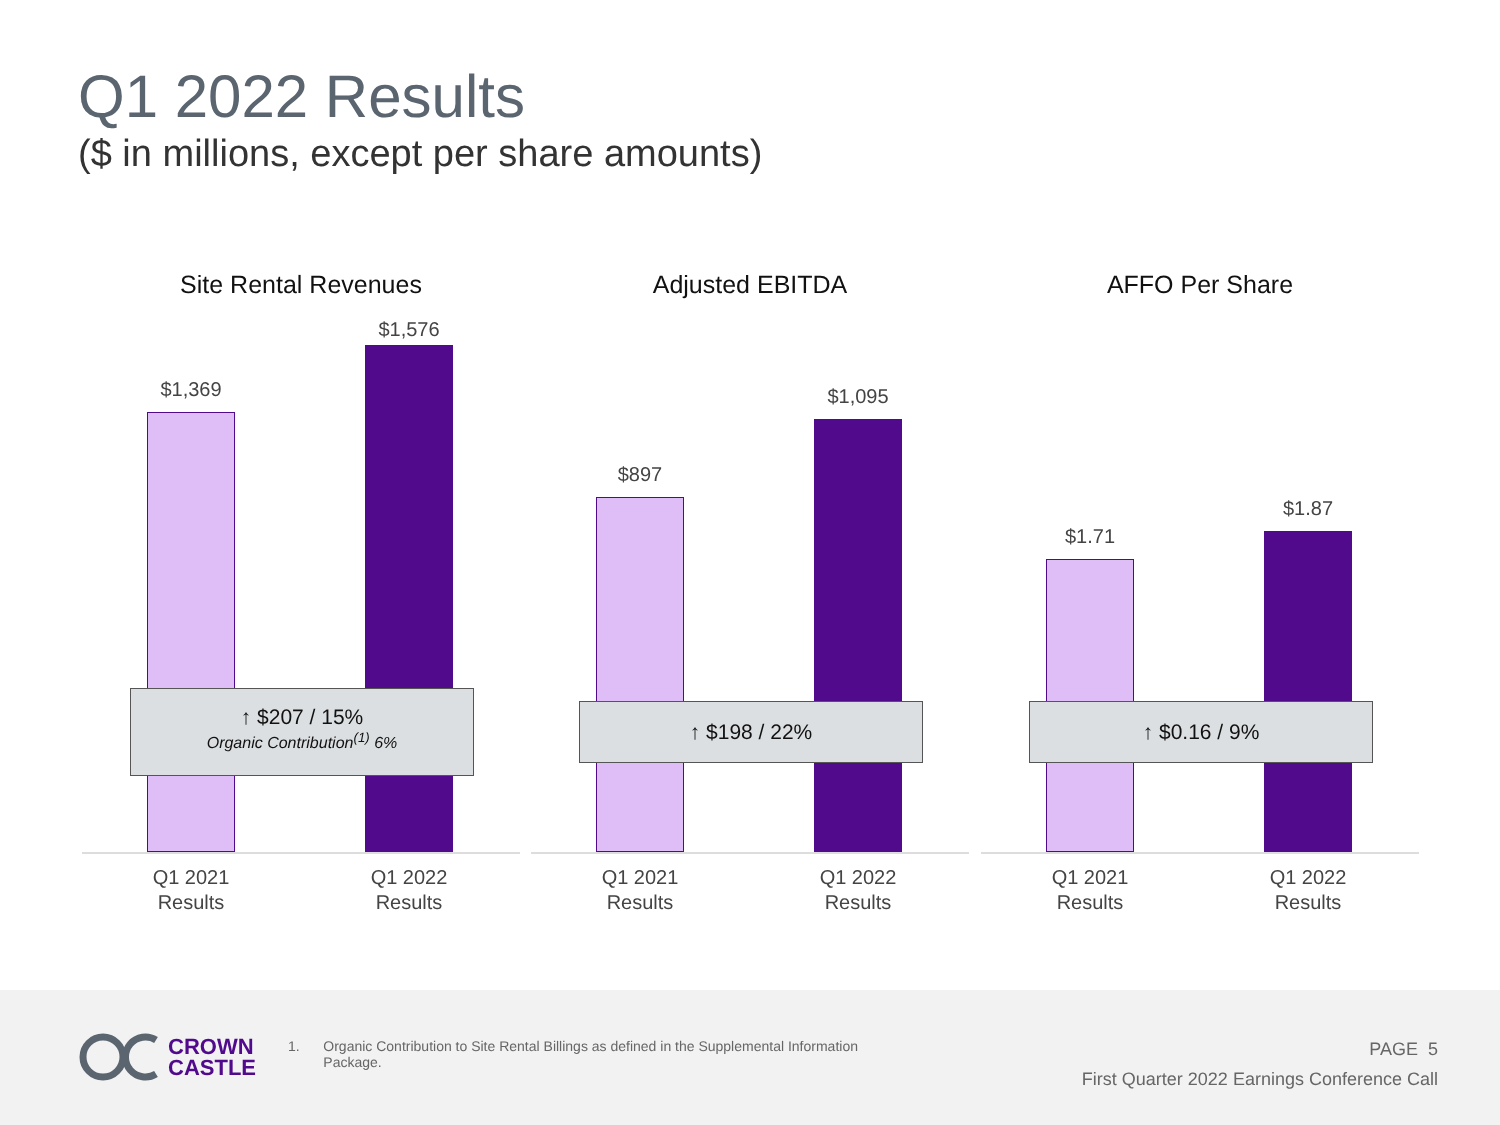Q1 2022 Results
($ in millions, except per share amounts)
Site Rental Revenues
$1,369
$1,576
↑ $207 / 15%
Organic Contribution<sup>(1)</sup> 6%
Q1 2021
Results
Q1 2022
Results
Adjusted EBITDA
$897
$1,095
↑ $198 / 22%
Q1 2021
Results
Q1 2022
Results
AFFO Per Share
$1.71
$1.87
↑ $0.16 / 9%
Q1 2021
Results
Q1 2022
Results
CROWN
CASTLE
1. Organic Contribution to Site Rental Billings as defined in the Supplemental Information Package.
PAGE 5
First Quarter 2022 Earnings Conference Call